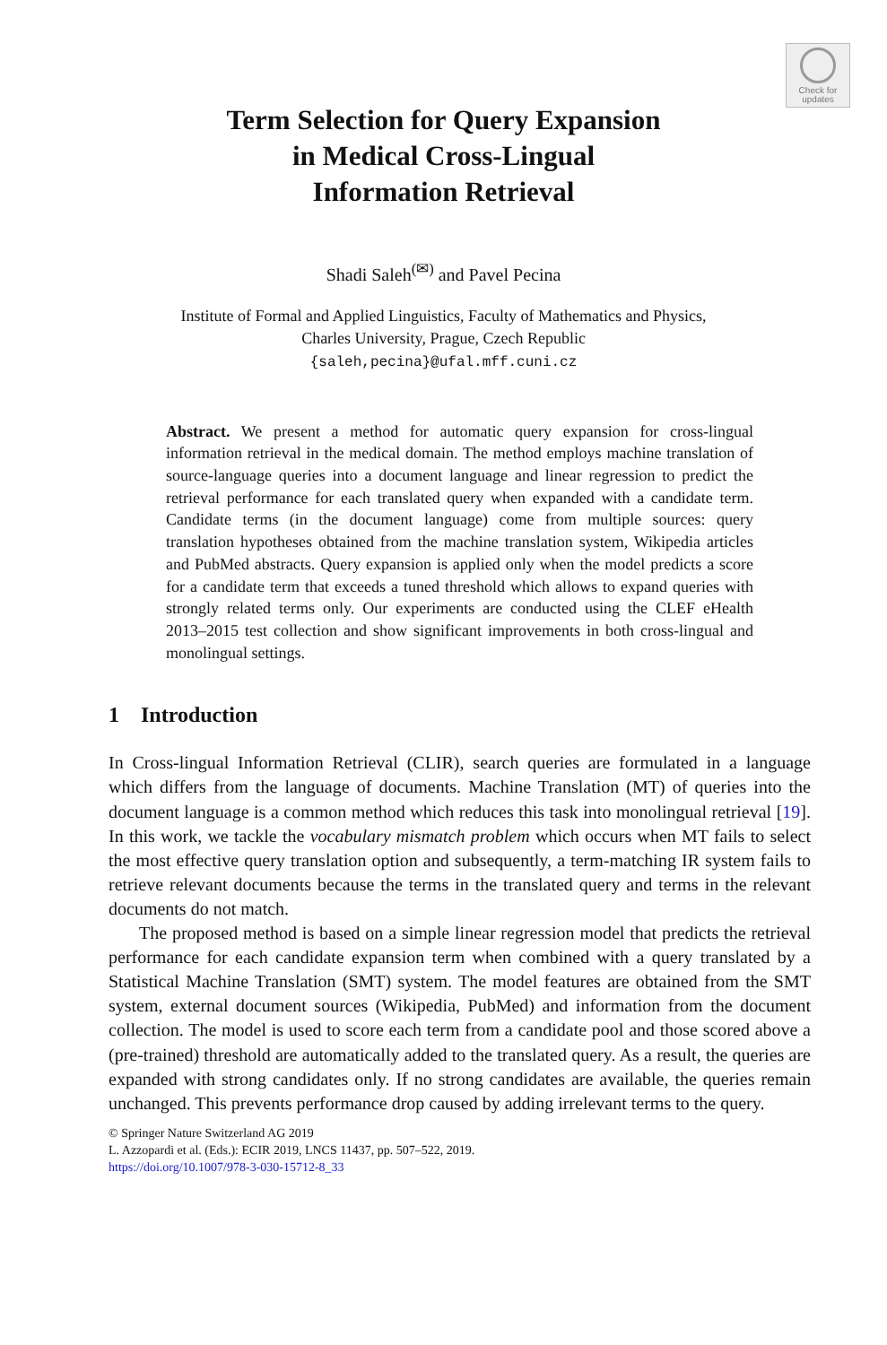Check for
updates
Term Selection for Query Expansion
in Medical Cross-Lingual
Information Retrieval
Shadi Saleh<sup>(✉)</sup> and Pavel Pecina
Institute of Formal and Applied Linguistics, Faculty of Mathematics and Physics,
Charles University, Prague, Czech Republic
{saleh,pecina}@ufal.mff.cuni.cz
Abstract. We present a method for automatic query expansion for cross-lingual information retrieval in the medical domain. The method employs machine translation of source-language queries into a document language and linear regression to predict the retrieval performance for each translated query when expanded with a candidate term. Candidate terms (in the document language) come from multiple sources: query translation hypotheses obtained from the machine translation system, Wikipedia articles and PubMed abstracts. Query expansion is applied only when the model predicts a score for a candidate term that exceeds a tuned threshold which allows to expand queries with strongly related terms only. Our experiments are conducted using the CLEF eHealth 2013–2015 test collection and show significant improvements in both cross-lingual and monolingual settings.
1 Introduction
In Cross-lingual Information Retrieval (CLIR), search queries are formulated in a language which differs from the language of documents. Machine Translation (MT) of queries into the document language is a common method which reduces this task into monolingual retrieval [19]. In this work, we tackle the vocabulary mismatch problem which occurs when MT fails to select the most effective query translation option and subsequently, a term-matching IR system fails to retrieve relevant documents because the terms in the translated query and terms in the relevant documents do not match.
The proposed method is based on a simple linear regression model that predicts the retrieval performance for each candidate expansion term when combined with a query translated by a Statistical Machine Translation (SMT) system. The model features are obtained from the SMT system, external document sources (Wikipedia, PubMed) and information from the document collection. The model is used to score each term from a candidate pool and those scored above a (pre-trained) threshold are automatically added to the translated query. As a result, the queries are expanded with strong candidates only. If no strong candidates are available, the queries remain unchanged. This prevents performance drop caused by adding irrelevant terms to the query.
© Springer Nature Switzerland AG 2019
L. Azzopardi et al. (Eds.): ECIR 2019, LNCS 11437, pp. 507–522, 2019.
https://doi.org/10.1007/978-3-030-15712-8_33